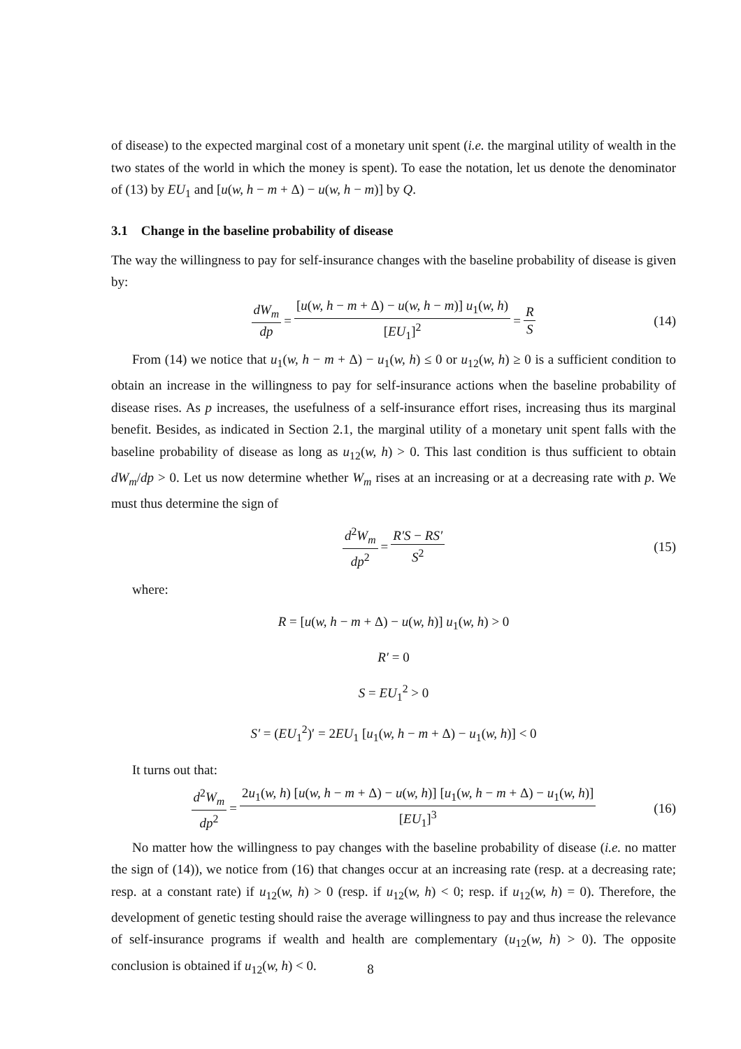of disease) to the expected marginal cost of a monetary unit spent (i.e. the marginal utility of wealth in the two states of the world in which the money is spent). To ease the notation, let us denote the denominator of (13) by EU<sub>1</sub> and [u(w, h − m + Δ) − u(w, h − m)] by Q.
3.1 Change in the baseline probability of disease
The way the willingness to pay for self-insurance changes with the baseline probability of disease is given by:
dW<sub>m</sub> dp = [u(w, h − m + Δ) − u(w, h − m)] u<sub>1</sub>(w, h) [EU<sub>1</sub>]<sup>2</sup> = R S (14)
From (14) we notice that u<sub>1</sub>(w, h − m + Δ) − u<sub>1</sub>(w, h) ≤ 0 or u<sub>12</sub>(w, h) ≥ 0 is a sufficient condition to obtain an increase in the willingness to pay for self-insurance actions when the baseline probability of disease rises. As p increases, the usefulness of a self-insurance effort rises, increasing thus its marginal benefit. Besides, as indicated in Section 2.1, the marginal utility of a monetary unit spent falls with the baseline probability of disease as long as u<sub>12</sub>(w, h) > 0. This last condition is thus sufficient to obtain dW<sub>m</sub>/dp > 0. Let us now determine whether W<sub>m</sub> rises at an increasing or at a decreasing rate with p. We must thus determine the sign of
d<sup>2</sup>W<sub>m</sub> dp<sup>2</sup> = R′S − RS′ S<sup>2</sup> (15)
where:
R = [u(w, h − m + Δ) − u(w, h)] u<sub>1</sub>(w, h) > 0
R′ = 0
S = EU<sub>1</sub><sup>2</sup> > 0
S′ = (EU<sub>1</sub><sup>2</sup>)′ = 2EU<sub>1</sub> [u<sub>1</sub>(w, h − m + Δ) − u<sub>1</sub>(w, h)] < 0
It turns out that:
d<sup>2</sup>W<sub>m</sub> dp<sup>2</sup> = 2u<sub>1</sub>(w, h) [u(w, h − m + Δ) − u(w, h)] [u<sub>1</sub>(w, h − m + Δ) − u<sub>1</sub>(w, h)] [EU<sub>1</sub>]<sup>3</sup> (16)
No matter how the willingness to pay changes with the baseline probability of disease (i.e. no matter the sign of (14)), we notice from (16) that changes occur at an increasing rate (resp. at a decreasing rate; resp. at a constant rate) if u<sub>12</sub>(w, h) > 0 (resp. if u<sub>12</sub>(w, h) < 0; resp. if u<sub>12</sub>(w, h) = 0). Therefore, the development of genetic testing should raise the average willingness to pay and thus increase the relevance of self-insurance programs if wealth and health are complementary (u<sub>12</sub>(w, h) > 0). The opposite conclusion is obtained if u<sub>12</sub>(w, h) < 0.
8